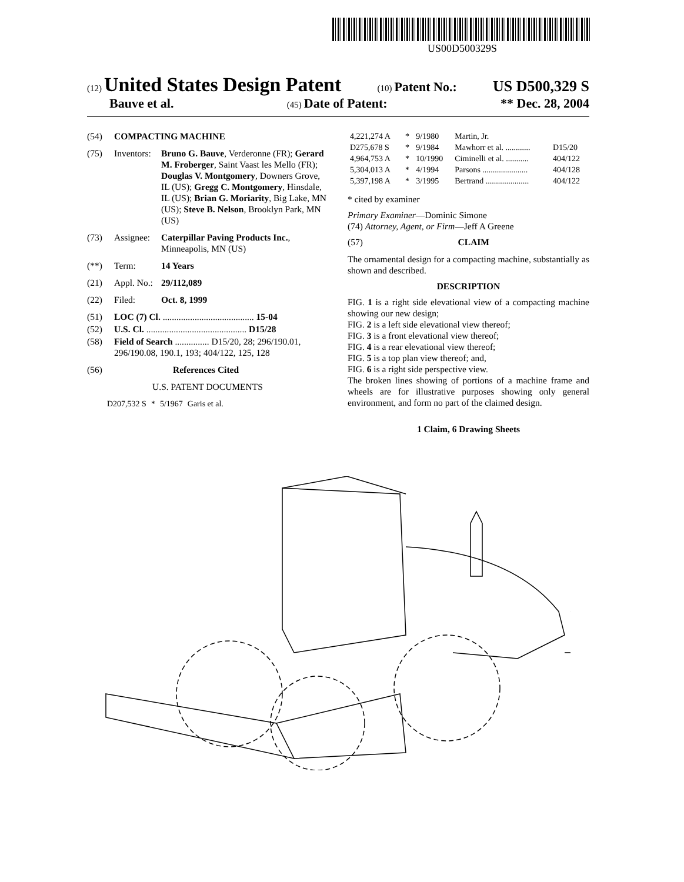US00D500329S
(12) United States Design Patent (10) Patent No.: US D500,329 S
Bauve et al. (45) Date of Patent: ** Dec. 28, 2004
(54) COMPACTING MACHINE
(75) Inventors: Bruno G. Bauve, Verderonne (FR); Gerard M. Froberger, Saint Vaast les Mello (FR); Douglas V. Montgomery, Downers Grove, IL (US); Gregg C. Montgomery, Hinsdale, IL (US); Brian G. Moriarity, Big Lake, MN (US); Steve B. Nelson, Brooklyn Park, MN (US)
(73) Assignee: Caterpillar Paving Products Inc., Minneapolis, MN (US)
(**) Term: 14 Years
(21) Appl. No.: 29/112,089
(22) Filed: Oct. 8, 1999
(51) LOC (7) Cl. ........................................ 15-04
(52) U.S. Cl. ............................................ D15/28
(58) Field of Search ............... D15/20, 28; 296/190.01, 296/190.08, 190.1, 193; 404/122, 125, 128
(56) References Cited
U.S. PATENT DOCUMENTS
| D207,532 S | * | 5/1967 | Garis et al. |
| 4,221,274 A | * | 9/1980 | Martin, Jr. | |
| D275,678 S | * | 9/1984 | Mawhorr et al. ............ | D15/20 |
| 4,964,753 A | * | 10/1990 | Ciminelli et al. ........... | 404/122 |
| 5,304,013 A | * | 4/1994 | Parsons ...................... | 404/128 |
| 5,397,198 A | * | 3/1995 | Bertrand ..................... | 404/122 |
* cited by examiner
Primary Examiner—Dominic Simone
(74) Attorney, Agent, or Firm—Jeff A Greene
(57) CLAIM
The ornamental design for a compacting machine, substantially as shown and described.
DESCRIPTION
FIG. 1 is a right side elevational view of a compacting machine showing our new design;
FIG. 2 is a left side elevational view thereof;
FIG. 3 is a front elevational view thereof;
FIG. 4 is a rear elevational view thereof;
FIG. 5 is a top plan view thereof; and,
FIG. 6 is a right side perspective view.
The broken lines showing of portions of a machine frame and wheels are for illustrative purposes showing only general environment, and form no part of the claimed design.
1 Claim, 6 Drawing Sheets